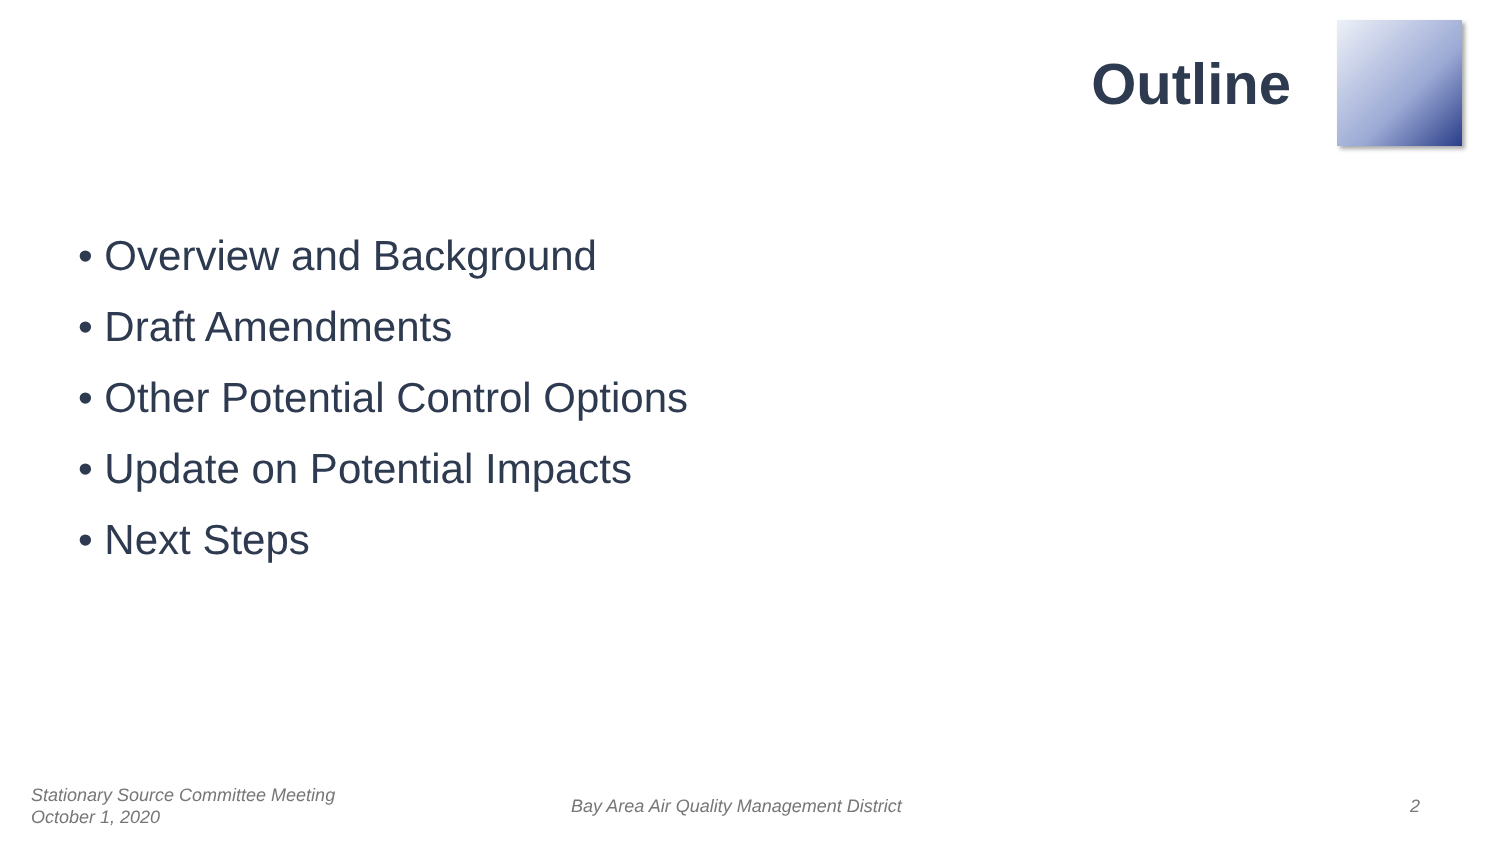Outline
• Overview and Background
• Draft Amendments
• Other Potential Control Options
• Update on Potential Impacts
• Next Steps
Stationary Source Committee Meeting
October 1, 2020
Bay Area Air Quality Management District
2